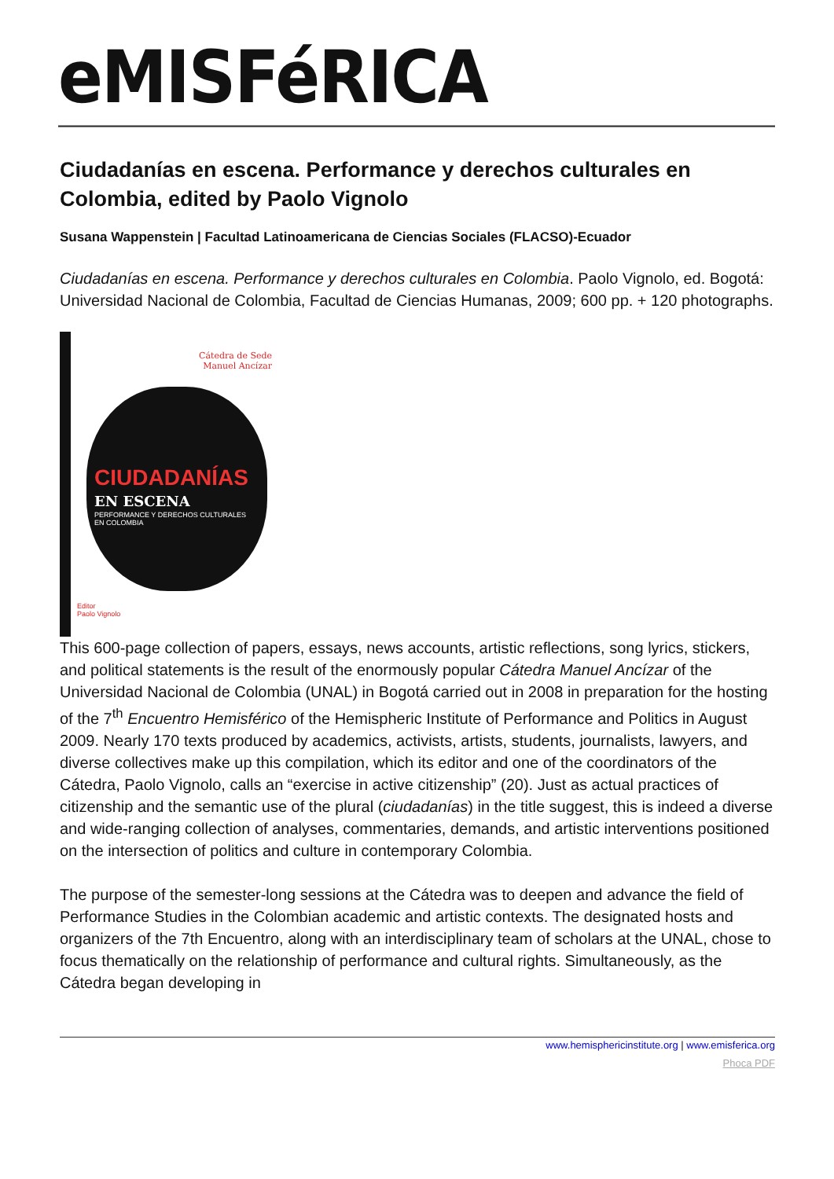eMISFéRICA
Ciudadanías en escena. Performance y derechos culturales en Colombia, edited by Paolo Vignolo
Susana Wappenstein | Facultad Latinoamericana de Ciencias Sociales (FLACSO)-Ecuador
Ciudadanías en escena. Performance y derechos culturales en Colombia. Paolo Vignolo, ed. Bogotá: Universidad Nacional de Colombia, Facultad de Ciencias Humanas, 2009; 600 pp. + 120 photographs.
Cátedra de Sede
Manuel Ancízar
CIUDADANÍAS
EN ESCENA
PERFORMANCE Y DERECHOS CULTURALES
EN COLOMBIA
Editor
Paolo Vignolo
This 600-page collection of papers, essays, news accounts, artistic reflections, song lyrics, stickers, and political statements is the result of the enormously popular Cátedra Manuel Ancízar of the Universidad Nacional de Colombia (UNAL) in Bogotá carried out in 2008 in preparation for the hosting of the 7<sup>th</sup> Encuentro Hemisférico of the Hemispheric Institute of Performance and Politics in August 2009. Nearly 170 texts produced by academics, activists, artists, students, journalists, lawyers, and diverse collectives make up this compilation, which its editor and one of the coordinators of the Cátedra, Paolo Vignolo, calls an “exercise in active citizenship” (20). Just as actual practices of citizenship and the semantic use of the plural (ciudadanías) in the title suggest, this is indeed a diverse and wide-ranging collection of analyses, commentaries, demands, and artistic interventions positioned on the intersection of politics and culture in contemporary Colombia.
The purpose of the semester-long sessions at the Cátedra was to deepen and advance the field of Performance Studies in the Colombian academic and artistic contexts. The designated hosts and organizers of the 7th Encuentro, along with an interdisciplinary team of scholars at the UNAL, chose to focus thematically on the relationship of performance and cultural rights. Simultaneously, as the Cátedra began developing in
www.hemisphericinstitute.org | www.emisferica.org
Phoca PDF